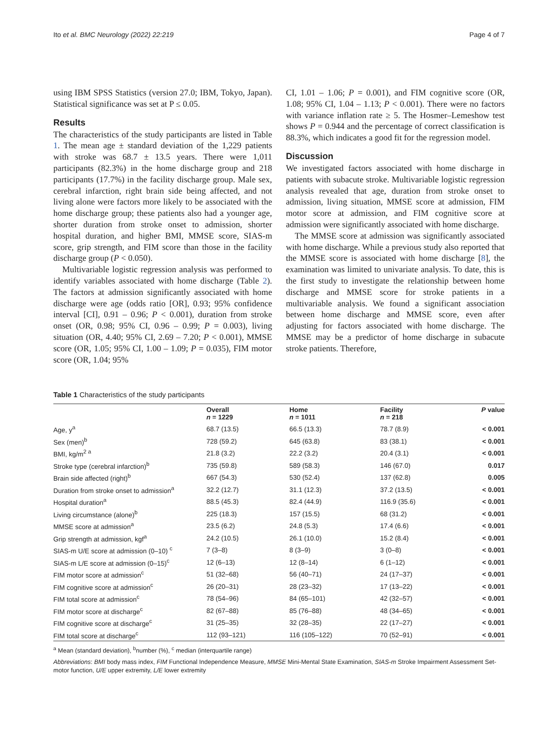Ito et al. BMC Neurology (2022) 22:219 Page 4 of 7
using IBM SPSS Statistics (version 27.0; IBM, Tokyo, Japan). Statistical significance was set at P ≤ 0.05.
Results
The characteristics of the study participants are listed in Table 1. The mean age ± standard deviation of the 1,229 patients with stroke was 68.7 ± 13.5 years. There were 1,011 participants (82.3%) in the home discharge group and 218 participants (17.7%) in the facility discharge group. Male sex, cerebral infarction, right brain side being affected, and not living alone were factors more likely to be associated with the home discharge group; these patients also had a younger age, shorter duration from stroke onset to admission, shorter hospital duration, and higher BMI, MMSE score, SIAS-m score, grip strength, and FIM score than those in the facility discharge group (P < 0.050).
Multivariable logistic regression analysis was performed to identify variables associated with home discharge (Table 2). The factors at admission significantly associated with home discharge were age (odds ratio [OR], 0.93; 95% confidence interval [CI], 0.91 – 0.96; P < 0.001), duration from stroke onset (OR, 0.98; 95% CI, 0.96 – 0.99; P = 0.003), living situation (OR, 4.40; 95% CI, 2.69 – 7.20; P < 0.001), MMSE score (OR, 1.05; 95% CI, 1.00 – 1.09; P = 0.035), FIM motor score (OR, 1.04; 95%
CI, 1.01 – 1.06; P = 0.001), and FIM cognitive score (OR, 1.08; 95% CI, 1.04 – 1.13; P < 0.001). There were no factors with variance inflation rate ≥ 5. The Hosmer–Lemeshow test shows P = 0.944 and the percentage of correct classification is 88.3%, which indicates a good fit for the regression model.
Discussion
We investigated factors associated with home discharge in patients with subacute stroke. Multivariable logistic regression analysis revealed that age, duration from stroke onset to admission, living situation, MMSE score at admission, FIM motor score at admission, and FIM cognitive score at admission were significantly associated with home discharge.
The MMSE score at admission was significantly associated with home discharge. While a previous study also reported that the MMSE score is associated with home discharge [8], the examination was limited to univariate analysis. To date, this is the first study to investigate the relationship between home discharge and MMSE score for stroke patients in a multivariable analysis. We found a significant association between home discharge and MMSE score, even after adjusting for factors associated with home discharge. The MMSE may be a predictor of home discharge in subacute stroke patients. Therefore,
Table 1 Characteristics of the study participants
| | Overall n = 1229 | Home n = 1011 | Facility n = 218 | P value |
| --- | --- | --- | --- | --- |
| Age, y<sup>a</sup> | 68.7 (13.5) | 66.5 (13.3) | 78.7 (8.9) | < 0.001 |
| Sex (men)<sup>b</sup> | 728 (59.2) | 645 (63.8) | 83 (38.1) | < 0.001 |
| BMI, kg/m<sup>2 a</sup> | 21.8 (3.2) | 22.2 (3.2) | 20.4 (3.1) | < 0.001 |
| Stroke type (cerebral infarction)<sup>b</sup> | 735 (59.8) | 589 (58.3) | 146 (67.0) | 0.017 |
| Brain side affected (right)<sup>b</sup> | 667 (54.3) | 530 (52.4) | 137 (62.8) | 0.005 |
| Duration from stroke onset to admission<sup>a</sup> | 32.2 (12.7) | 31.1 (12.3) | 37.2 (13.5) | < 0.001 |
| Hospital duration<sup>a</sup> | 88.5 (45.3) | 82.4 (44.9) | 116.9 (35.6) | < 0.001 |
| Living circumstance (alone)<sup>b</sup> | 225 (18.3) | 157 (15.5) | 68 (31.2) | < 0.001 |
| MMSE score at admission<sup>a</sup> | 23.5 (6.2) | 24.8 (5.3) | 17.4 (6.6) | < 0.001 |
| Grip strength at admission, kgf<sup>a</sup> | 24.2 (10.5) | 26.1 (10.0) | 15.2 (8.4) | < 0.001 |
| SIAS-m U/E score at admission (0–10) <sup>c</sup> | 7 (3–8) | 8 (3–9) | 3 (0–8) | < 0.001 |
| SIAS-m L/E score at admission (0–15)<sup>c</sup> | 12 (6–13) | 12 (8–14) | 6 (1–12) | < 0.001 |
| FIM motor score at admission<sup>c</sup> | 51 (32–68) | 56 (40–71) | 24 (17–37) | < 0.001 |
| FIM cognitive score at admission<sup>c</sup> | 26 (20–31) | 28 (23–32) | 17 (13–22) | < 0.001 |
| FIM total score at admission<sup>c</sup> | 78 (54–96) | 84 (65–101) | 42 (32–57) | < 0.001 |
| FIM motor score at discharge<sup>c</sup> | 82 (67–88) | 85 (76–88) | 48 (34–65) | < 0.001 |
| FIM cognitive score at discharge<sup>c</sup> | 31 (25–35) | 32 (28–35) | 22 (17–27) | < 0.001 |
| FIM total score at discharge<sup>c</sup> | 112 (93–121) | 116 (105–122) | 70 (52–91) | < 0.001 |
<sup>a</sup> Mean (standard deviation), <sup>b</sup>number (%), <sup>c</sup> median (interquartile range)
Abbreviations: BMI body mass index, FIM Functional Independence Measure, MMSE Mini-Mental State Examination, SIAS-m Stroke Impairment Assessment Set-motor function, U/E upper extremity, L/E lower extremity